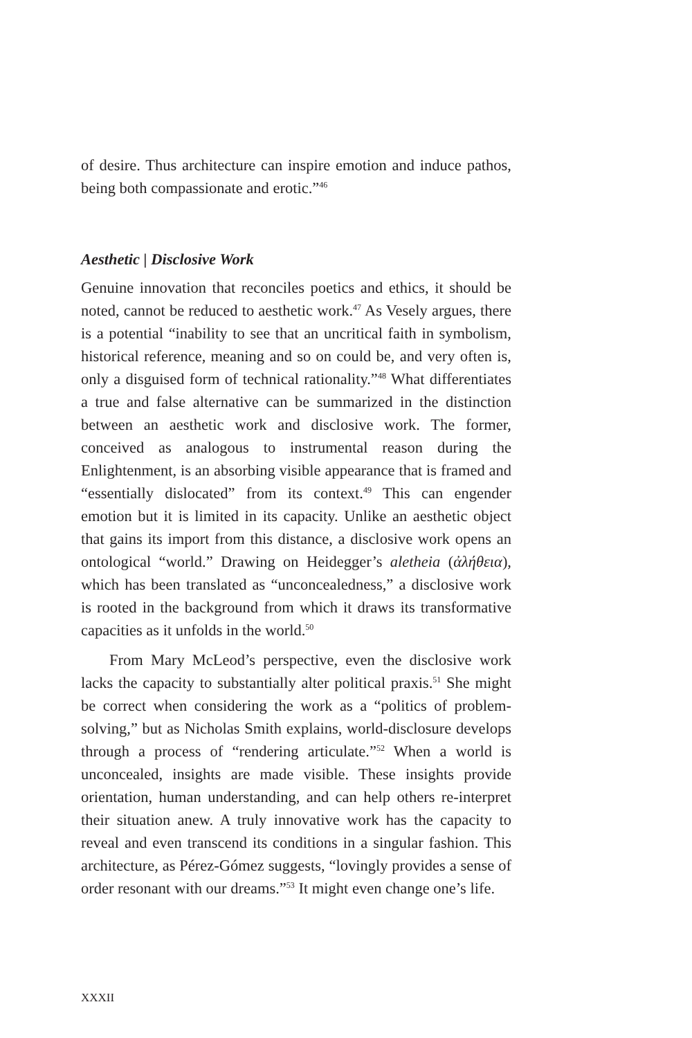of desire. Thus architecture can inspire emotion and induce pathos, being both compassionate and erotic.”<sup>46</sup>
Aesthetic | Disclosive Work
Genuine innovation that reconciles poetics and ethics, it should be noted, cannot be reduced to aesthetic work.<sup>47</sup> As Vesely argues, there is a potential “inability to see that an uncritical faith in symbolism, historical reference, meaning and so on could be, and very often is, only a disguised form of technical rationality.”<sup>48</sup> What differentiates a true and false alternative can be summarized in the distinction between an aesthetic work and disclosive work. The former, conceived as analogous to instrumental reason during the Enlightenment, is an absorbing visible appearance that is framed and “essentially dislocated” from its context.<sup>49</sup> This can engender emotion but it is limited in its capacity. Unlike an aesthetic object that gains its import from this distance, a disclosive work opens an ontological “world.” Drawing on Heidegger’s aletheia (ἀλήθεια), which has been translated as “unconcealedness,” a disclosive work is rooted in the background from which it draws its transformative capacities as it unfolds in the world.<sup>50</sup>
From Mary McLeod’s perspective, even the disclosive work lacks the capacity to substantially alter political praxis.<sup>51</sup> She might be correct when considering the work as a “politics of problem-solving,” but as Nicholas Smith explains, world-disclosure develops through a process of “rendering articulate.”<sup>52</sup> When a world is unconcealed, insights are made visible. These insights provide orientation, human understanding, and can help others re-interpret their situation anew. A truly innovative work has the capacity to reveal and even transcend its conditions in a singular fashion. This architecture, as Pérez-Gómez suggests, “lovingly provides a sense of order resonant with our dreams.”<sup>53</sup> It might even change one’s life.
XXXII